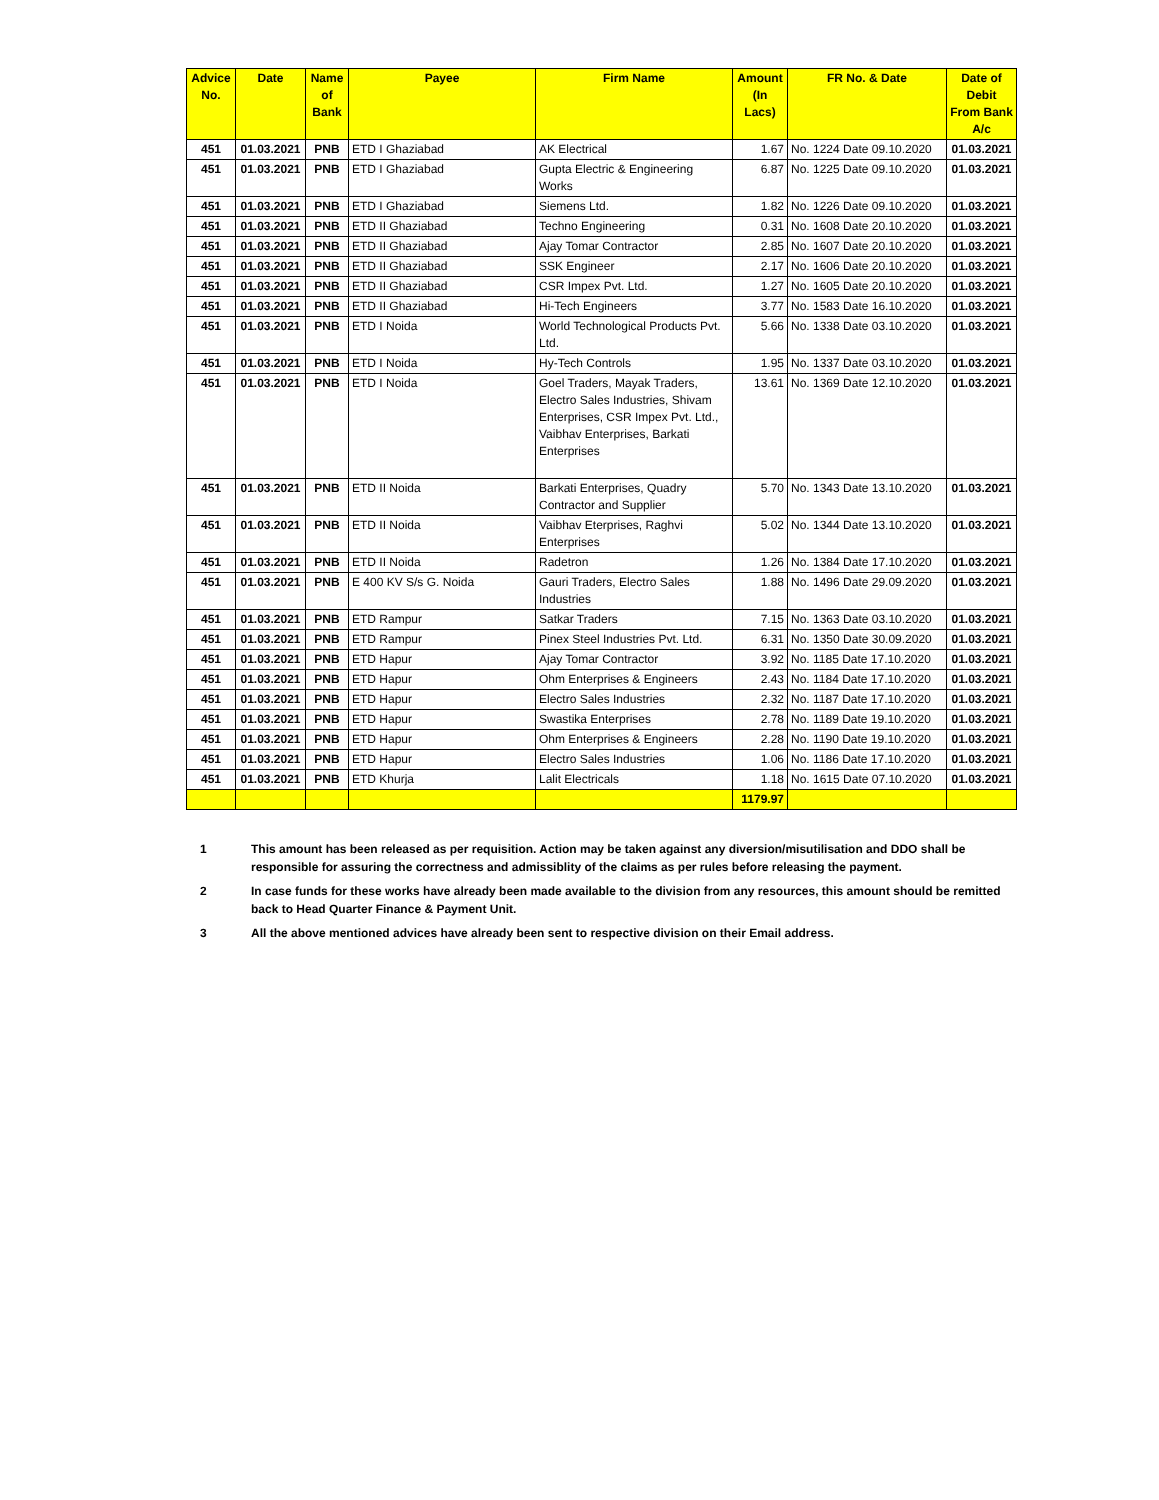| Advice No. | Date | Name of Bank | Payee | Firm Name | Amount (In Lacs) | FR No. & Date | Date of Debit From Bank A/c |
| --- | --- | --- | --- | --- | --- | --- | --- |
| 451 | 01.03.2021 | PNB | ETD I Ghaziabad | AK Electrical | 1.67 | No. 1224 Date 09.10.2020 | 01.03.2021 |
| 451 | 01.03.2021 | PNB | ETD I Ghaziabad | Gupta Electric & Engineering Works | 6.87 | No. 1225 Date 09.10.2020 | 01.03.2021 |
| 451 | 01.03.2021 | PNB | ETD I Ghaziabad | Siemens Ltd. | 1.82 | No. 1226 Date 09.10.2020 | 01.03.2021 |
| 451 | 01.03.2021 | PNB | ETD II Ghaziabad | Techno Engineering | 0.31 | No. 1608 Date 20.10.2020 | 01.03.2021 |
| 451 | 01.03.2021 | PNB | ETD II Ghaziabad | Ajay Tomar Contractor | 2.85 | No. 1607 Date 20.10.2020 | 01.03.2021 |
| 451 | 01.03.2021 | PNB | ETD II Ghaziabad | SSK Engineer | 2.17 | No. 1606 Date 20.10.2020 | 01.03.2021 |
| 451 | 01.03.2021 | PNB | ETD II Ghaziabad | CSR Impex Pvt. Ltd. | 1.27 | No. 1605 Date 20.10.2020 | 01.03.2021 |
| 451 | 01.03.2021 | PNB | ETD II Ghaziabad | Hi-Tech Engineers | 3.77 | No. 1583 Date 16.10.2020 | 01.03.2021 |
| 451 | 01.03.2021 | PNB | ETD I Noida | World Technological Products Pvt. Ltd. | 5.66 | No. 1338 Date 03.10.2020 | 01.03.2021 |
| 451 | 01.03.2021 | PNB | ETD I Noida | Hy-Tech Controls | 1.95 | No. 1337 Date 03.10.2020 | 01.03.2021 |
| 451 | 01.03.2021 | PNB | ETD I Noida | Goel Traders, Mayak Traders, Electro Sales Industries, Shivam Enterprises, CSR Impex Pvt. Ltd., Vaibhav Enterprises, Barkati Enterprises | 13.61 | No. 1369 Date 12.10.2020 | 01.03.2021 |
| 451 | 01.03.2021 | PNB | ETD II Noida | Barkati Enterprises, Quadry Contractor and Supplier | 5.70 | No. 1343 Date 13.10.2020 | 01.03.2021 |
| 451 | 01.03.2021 | PNB | ETD II Noida | Vaibhav Eterprises, Raghvi Enterprises | 5.02 | No. 1344 Date 13.10.2020 | 01.03.2021 |
| 451 | 01.03.2021 | PNB | ETD II Noida | Radetron | 1.26 | No. 1384 Date 17.10.2020 | 01.03.2021 |
| 451 | 01.03.2021 | PNB | E 400 KV S/s G. Noida | Gauri Traders, Electro Sales Industries | 1.88 | No. 1496 Date 29.09.2020 | 01.03.2021 |
| 451 | 01.03.2021 | PNB | ETD Rampur | Satkar Traders | 7.15 | No. 1363 Date 03.10.2020 | 01.03.2021 |
| 451 | 01.03.2021 | PNB | ETD Rampur | Pinex Steel Industries Pvt. Ltd. | 6.31 | No. 1350 Date 30.09.2020 | 01.03.2021 |
| 451 | 01.03.2021 | PNB | ETD Hapur | Ajay Tomar Contractor | 3.92 | No. 1185 Date 17.10.2020 | 01.03.2021 |
| 451 | 01.03.2021 | PNB | ETD Hapur | Ohm Enterprises & Engineers | 2.43 | No. 1184 Date 17.10.2020 | 01.03.2021 |
| 451 | 01.03.2021 | PNB | ETD Hapur | Electro Sales Industries | 2.32 | No. 1187 Date 17.10.2020 | 01.03.2021 |
| 451 | 01.03.2021 | PNB | ETD Hapur | Swastika Enterprises | 2.78 | No. 1189 Date 19.10.2020 | 01.03.2021 |
| 451 | 01.03.2021 | PNB | ETD Hapur | Ohm Enterprises & Engineers | 2.28 | No. 1190 Date 19.10.2020 | 01.03.2021 |
| 451 | 01.03.2021 | PNB | ETD Hapur | Electro Sales Industries | 1.06 | No. 1186 Date 17.10.2020 | 01.03.2021 |
| 451 | 01.03.2021 | PNB | ETD Khurja | Lalit Electricals | 1.18 | No. 1615 Date 07.10.2020 | 01.03.2021 |
| | | | | | 1179.97 | | |
1 This amount has been released as per requisition. Action may be taken against any diversion/misutilisation and DDO shall be responsible for assuring the correctness and admissiblity of the claims as per rules before releasing the payment.
2 In case funds for these works have already been made available to the division from any resources, this amount should be remitted back to Head Quarter Finance & Payment Unit.
3 All the above mentioned advices have already been sent to respective division on their Email address.